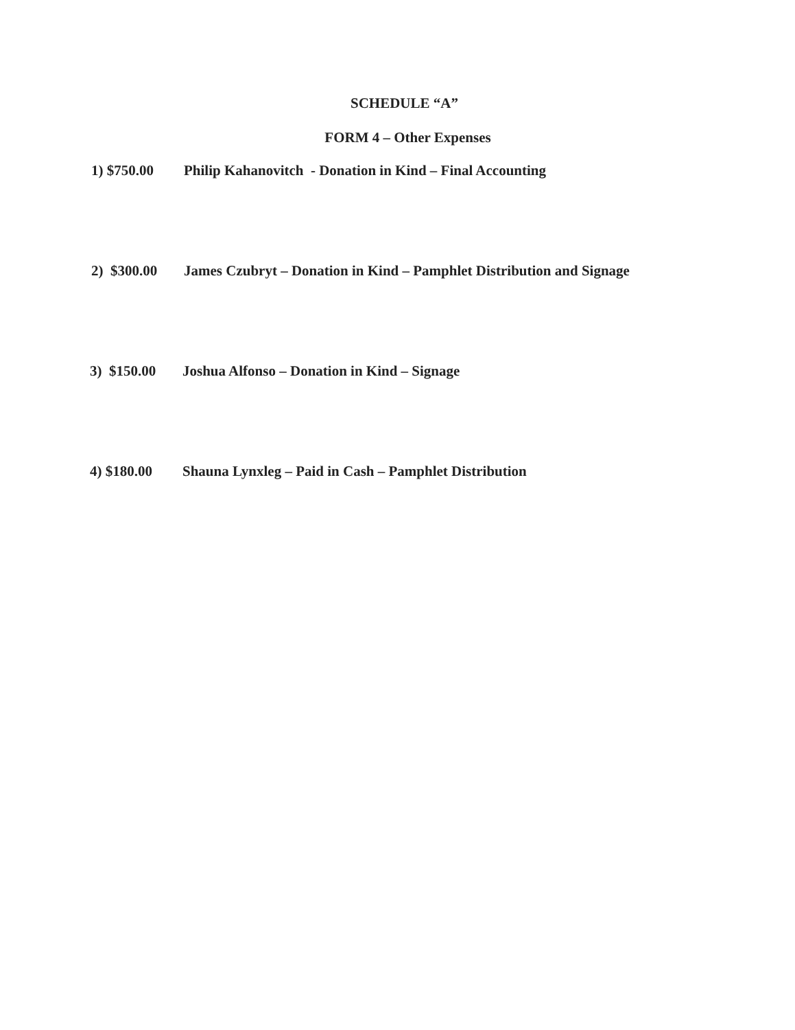SCHEDULE “A”
FORM 4 – Other Expenses
1) $750.00 Philip Kahanovitch - Donation in Kind – Final Accounting
2) $300.00 James Czubryt – Donation in Kind – Pamphlet Distribution and Signage
3) $150.00 Joshua Alfonso – Donation in Kind – Signage
4) $180.00 Shauna Lynxleg – Paid in Cash – Pamphlet Distribution